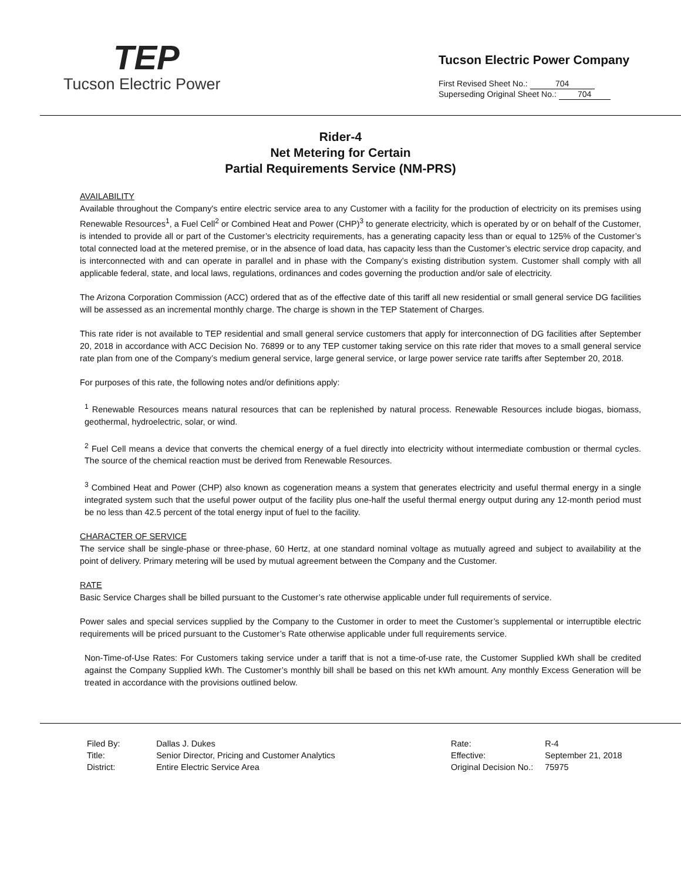TEP
Tucson Electric Power
Tucson Electric Power Company
First Revised Sheet No.: 704
Superseding Original Sheet No.: 704
Rider-4
Net Metering for Certain
Partial Requirements Service (NM-PRS)
AVAILABILITY
Available throughout the Company's entire electric service area to any Customer with a facility for the production of electricity on its premises using Renewable Resources<sup>1</sup>, a Fuel Cell<sup>2</sup> or Combined Heat and Power (CHP)<sup>3</sup> to generate electricity, which is operated by or on behalf of the Customer, is intended to provide all or part of the Customer’s electricity requirements, has a generating capacity less than or equal to 125% of the Customer’s total connected load at the metered premise, or in the absence of load data, has capacity less than the Customer’s electric service drop capacity, and is interconnected with and can operate in parallel and in phase with the Company’s existing distribution system. Customer shall comply with all applicable federal, state, and local laws, regulations, ordinances and codes governing the production and/or sale of electricity.
The Arizona Corporation Commission (ACC) ordered that as of the effective date of this tariff all new residential or small general service DG facilities will be assessed as an incremental monthly charge. The charge is shown in the TEP Statement of Charges.
This rate rider is not available to TEP residential and small general service customers that apply for interconnection of DG facilities after September 20, 2018 in accordance with ACC Decision No. 76899 or to any TEP customer taking service on this rate rider that moves to a small general service rate plan from one of the Company’s medium general service, large general service, or large power service rate tariffs after September 20, 2018.
For purposes of this rate, the following notes and/or definitions apply:
<sup>1</sup> Renewable Resources means natural resources that can be replenished by natural process. Renewable Resources include biogas, biomass, geothermal, hydroelectric, solar, or wind.
<sup>2</sup> Fuel Cell means a device that converts the chemical energy of a fuel directly into electricity without intermediate combustion or thermal cycles. The source of the chemical reaction must be derived from Renewable Resources.
<sup>3</sup> Combined Heat and Power (CHP) also known as cogeneration means a system that generates electricity and useful thermal energy in a single integrated system such that the useful power output of the facility plus one-half the useful thermal energy output during any 12-month period must be no less than 42.5 percent of the total energy input of fuel to the facility.
CHARACTER OF SERVICE
The service shall be single-phase or three-phase, 60 Hertz, at one standard nominal voltage as mutually agreed and subject to availability at the point of delivery. Primary metering will be used by mutual agreement between the Company and the Customer.
RATE
Basic Service Charges shall be billed pursuant to the Customer’s rate otherwise applicable under full requirements of service.
Power sales and special services supplied by the Company to the Customer in order to meet the Customer’s supplemental or interruptible electric requirements will be priced pursuant to the Customer’s Rate otherwise applicable under full requirements service.
Non-Time-of-Use Rates: For Customers taking service under a tariff that is not a time-of-use rate, the Customer Supplied kWh shall be credited against the Company Supplied kWh. The Customer’s monthly bill shall be based on this net kWh amount. Any monthly Excess Generation will be treated in accordance with the provisions outlined below.
| Filed By: | Dallas J. Dukes |
| Title: | Senior Director, Pricing and Customer Analytics |
| District: | Entire Electric Service Area |
| Rate: | R-4 |
| Effective: | September 21, 2018 |
| Original Decision No.: | 75975 |